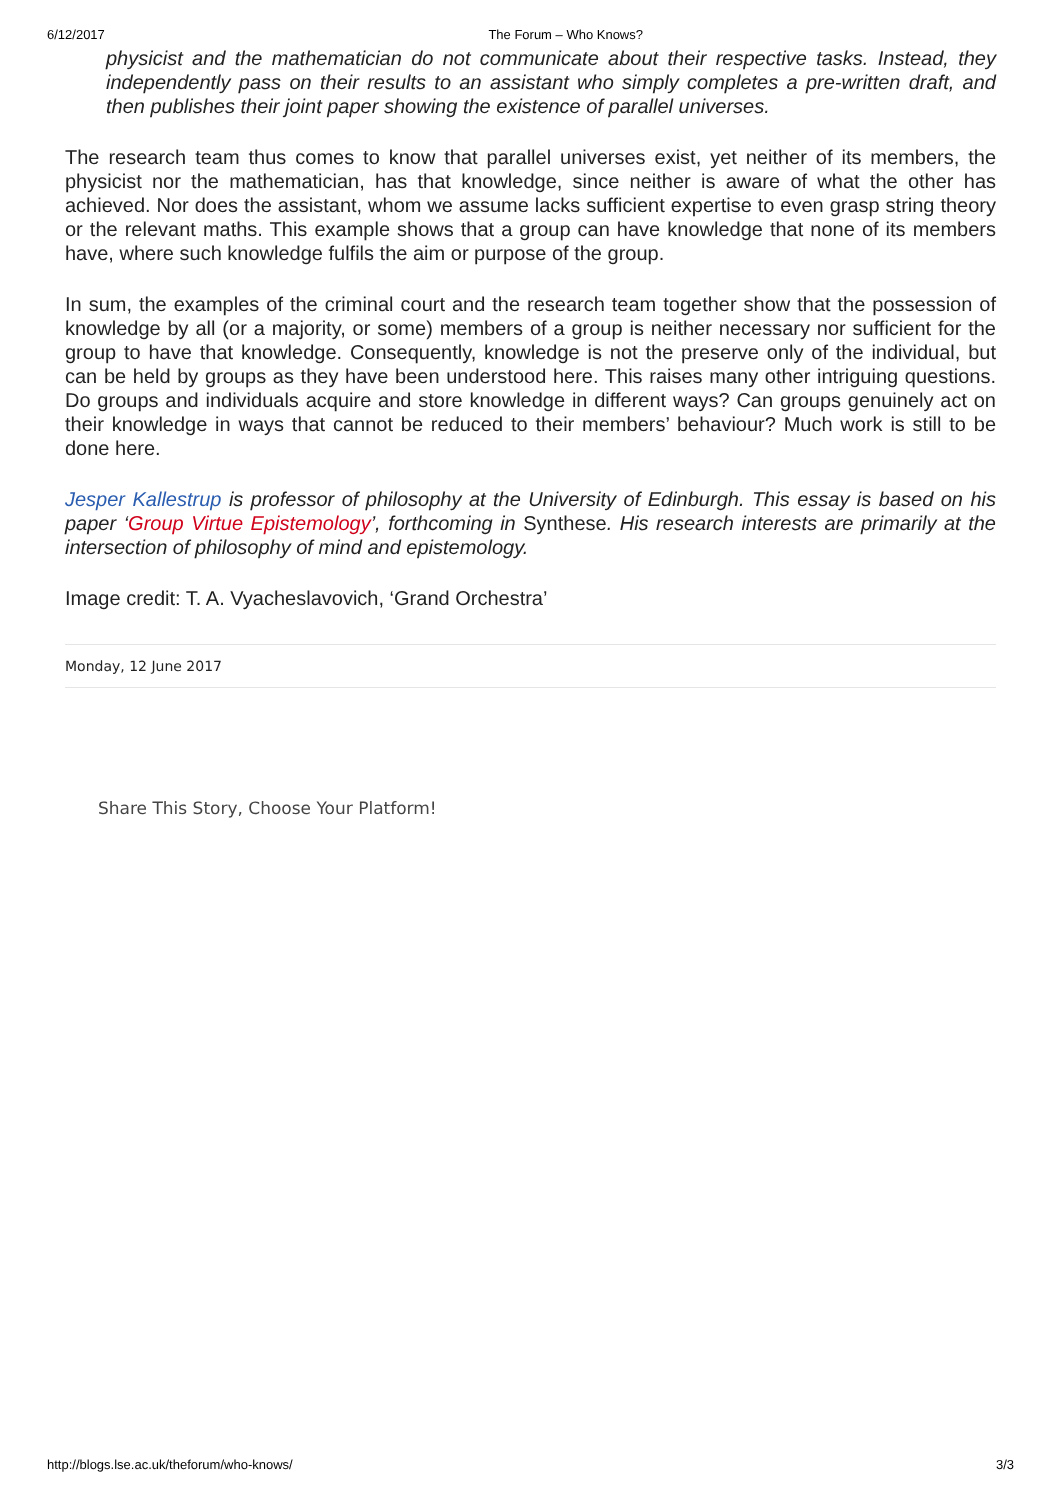6/12/2017 The Forum – Who Knows?
physicist and the mathematician do not communicate about their respective tasks. Instead, they independently pass on their results to an assistant who simply completes a pre-written draft, and then publishes their joint paper showing the existence of parallel universes.
The research team thus comes to know that parallel universes exist, yet neither of its members, the physicist nor the mathematician, has that knowledge, since neither is aware of what the other has achieved. Nor does the assistant, whom we assume lacks sufficient expertise to even grasp string theory or the relevant maths. This example shows that a group can have knowledge that none of its members have, where such knowledge fulfils the aim or purpose of the group.
In sum, the examples of the criminal court and the research team together show that the possession of knowledge by all (or a majority, or some) members of a group is neither necessary nor sufficient for the group to have that knowledge. Consequently, knowledge is not the preserve only of the individual, but can be held by groups as they have been understood here. This raises many other intriguing questions. Do groups and individuals acquire and store knowledge in different ways? Can groups genuinely act on their knowledge in ways that cannot be reduced to their members’ behaviour? Much work is still to be done here.
Jesper Kallestrup is professor of philosophy at the University of Edinburgh. This essay is based on his paper ‘Group Virtue Epistemology’, forthcoming in Synthese. His research interests are primarily at the intersection of philosophy of mind and epistemology.
Image credit: T. A. Vyacheslavovich, ‘Grand Orchestra’
Monday, 12 June 2017
Share This Story, Choose Your Platform!
http://blogs.lse.ac.uk/theforum/who-knows/ 3/3